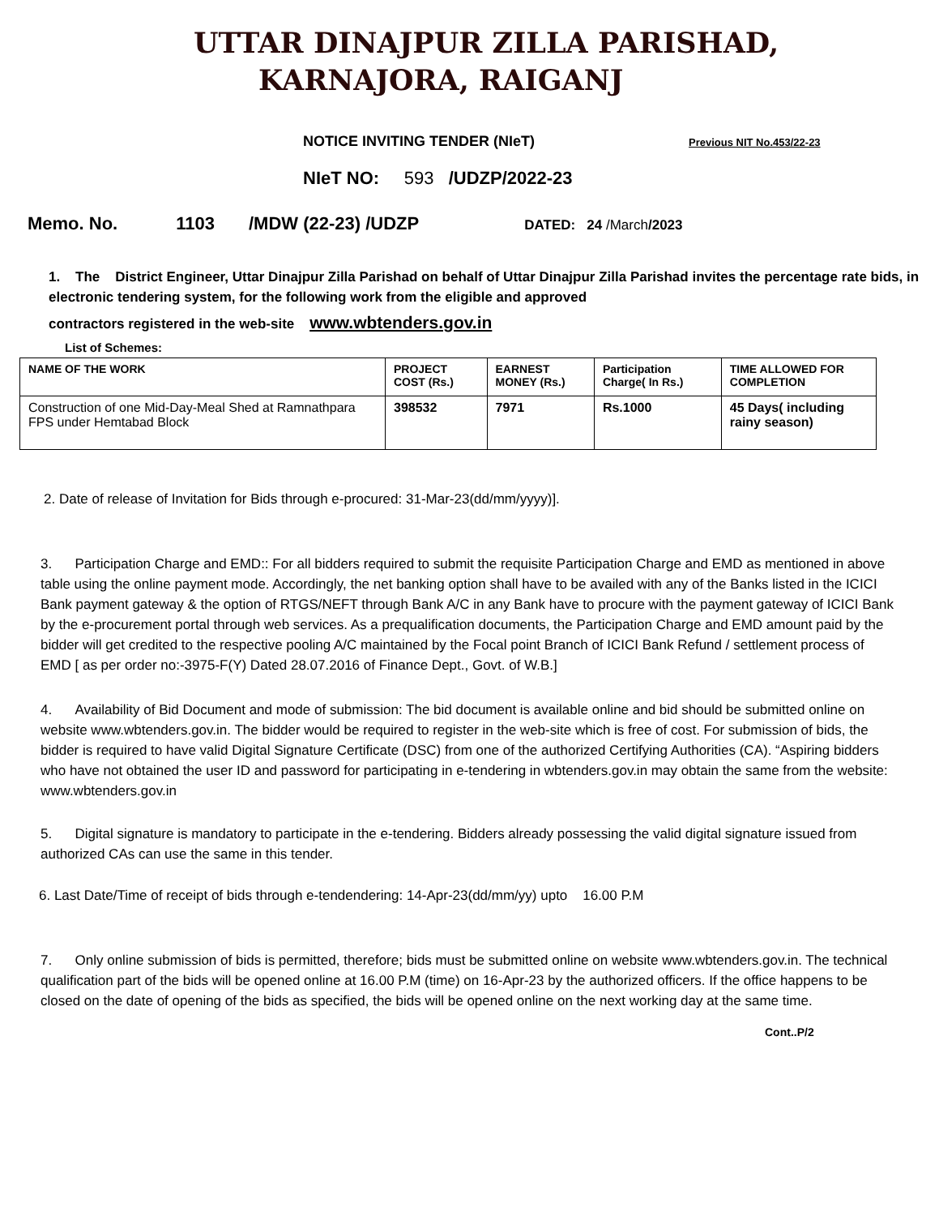UTTAR DINAJPUR ZILLA PARISHAD,
KARNAJORA, RAIGANJ
NOTICE INVITING TENDER (NIeT) Previous NIT No.453/22-23
NIeT NO: 593 /UDZP/2022-23
Memo. No. 1103 /MDW (22-23) /UDZP DATED: 24 /March/2023
1. The District Engineer, Uttar Dinajpur Zilla Parishad on behalf of Uttar Dinajpur Zilla Parishad invites the percentage rate bids, in electronic tendering system, for the following work from the eligible and approved
contractors registered in the web-site www.wbtenders.gov.in
List of Schemes:
| NAME OF THE WORK | PROJECT COST (Rs.) | EARNEST MONEY (Rs.) | Participation Charge( In Rs.) | TIME ALLOWED FOR COMPLETION |
| --- | --- | --- | --- | --- |
| Construction of one Mid-Day-Meal Shed at Ramnathpara FPS under Hemtabad Block | 398532 | 7971 | Rs.1000 | 45 Days( including rainy season) |
2. Date of release of Invitation for Bids through e-procured: 31-Mar-23(dd/mm/yyyy)].
3. Participation Charge and EMD:: For all bidders required to submit the requisite Participation Charge and EMD as mentioned in above table using the online payment mode. Accordingly, the net banking option shall have to be availed with any of the Banks listed in the ICICI Bank payment gateway & the option of RTGS/NEFT through Bank A/C in any Bank have to procure with the payment gateway of ICICI Bank by the e-procurement portal through web services. As a prequalification documents, the Participation Charge and EMD amount paid by the bidder will get credited to the respective pooling A/C maintained by the Focal point Branch of ICICI Bank Refund / settlement process of EMD [ as per order no:-3975-F(Y) Dated 28.07.2016 of Finance Dept., Govt. of W.B.]
4. Availability of Bid Document and mode of submission: The bid document is available online and bid should be submitted online on website www.wbtenders.gov.in. The bidder would be required to register in the web-site which is free of cost. For submission of bids, the bidder is required to have valid Digital Signature Certificate (DSC) from one of the authorized Certifying Authorities (CA). “Aspiring bidders who have not obtained the user ID and password for participating in e-tendering in wbtenders.gov.in may obtain the same from the website: www.wbtenders.gov.in
5. Digital signature is mandatory to participate in the e-tendering. Bidders already possessing the valid digital signature issued from authorized CAs can use the same in this tender.
6. Last Date/Time of receipt of bids through e-tendendering: 14-Apr-23(dd/mm/yy) upto 16.00 P.M
7. Only online submission of bids is permitted, therefore; bids must be submitted online on website www.wbtenders.gov.in. The technical qualification part of the bids will be opened online at 16.00 P.M (time) on 16-Apr-23 by the authorized officers. If the office happens to be closed on the date of opening of the bids as specified, the bids will be opened online on the next working day at the same time.
Cont..P/2